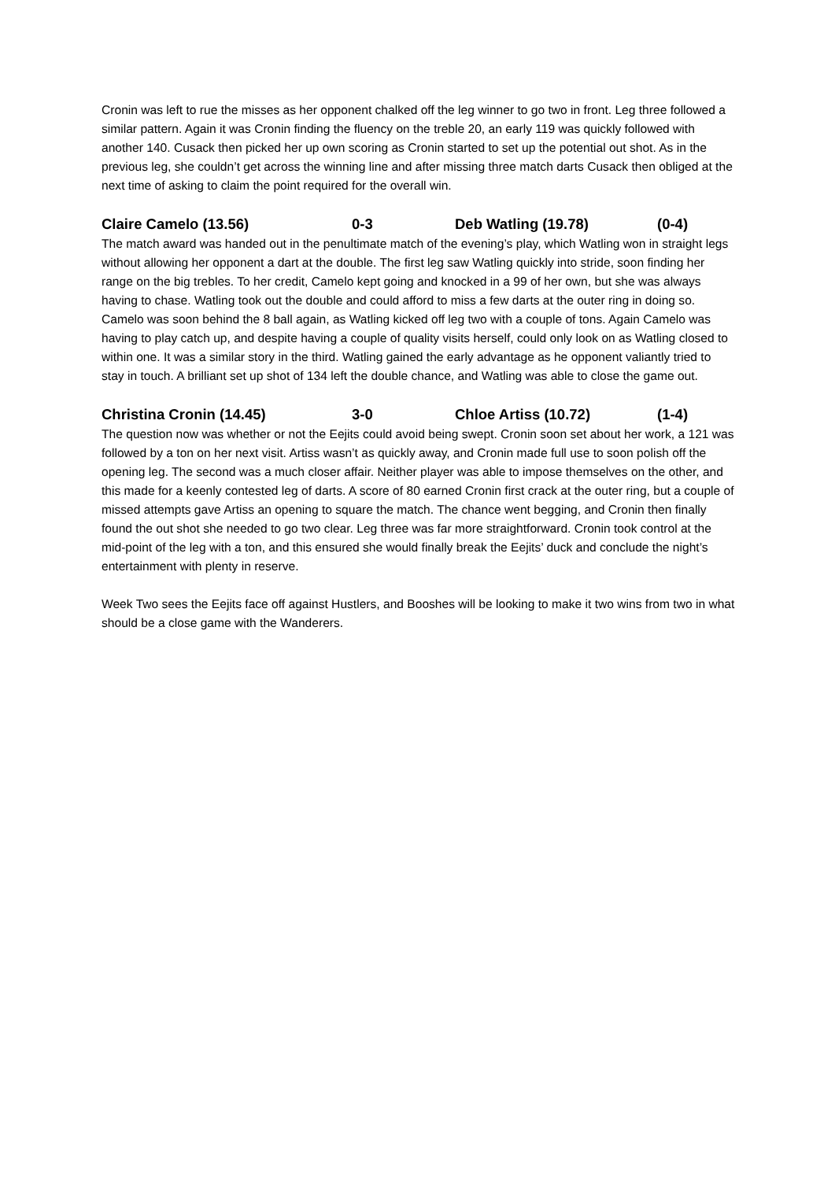Cronin was left to rue the misses as her opponent chalked off the leg winner to go two in front. Leg three followed a similar pattern. Again it was Cronin finding the fluency on the treble 20, an early 119 was quickly followed with another 140. Cusack then picked her up own scoring as Cronin started to set up the potential out shot. As in the previous leg, she couldn’t get across the winning line and after missing three match darts Cusack then obliged at the next time of asking to claim the point required for the overall win.
Claire Camelo (13.56) 0-3 Deb Watling (19.78) (0-4)
The match award was handed out in the penultimate match of the evening’s play, which Watling won in straight legs without allowing her opponent a dart at the double. The first leg saw Watling quickly into stride, soon finding her range on the big trebles. To her credit, Camelo kept going and knocked in a 99 of her own, but she was always having to chase. Watling took out the double and could afford to miss a few darts at the outer ring in doing so. Camelo was soon behind the 8 ball again, as Watling kicked off leg two with a couple of tons. Again Camelo was having to play catch up, and despite having a couple of quality visits herself, could only look on as Watling closed to within one. It was a similar story in the third. Watling gained the early advantage as he opponent valiantly tried to stay in touch. A brilliant set up shot of 134 left the double chance, and Watling was able to close the game out.
Christina Cronin (14.45) 3-0 Chloe Artiss (10.72) (1-4)
The question now was whether or not the Eejits could avoid being swept. Cronin soon set about her work, a 121 was followed by a ton on her next visit. Artiss wasn’t as quickly away, and Cronin made full use to soon polish off the opening leg. The second was a much closer affair. Neither player was able to impose themselves on the other, and this made for a keenly contested leg of darts. A score of 80 earned Cronin first crack at the outer ring, but a couple of missed attempts gave Artiss an opening to square the match. The chance went begging, and Cronin then finally found the out shot she needed to go two clear. Leg three was far more straightforward. Cronin took control at the mid-point of the leg with a ton, and this ensured she would finally break the Eejits’ duck and conclude the night’s entertainment with plenty in reserve.
Week Two sees the Eejits face off against Hustlers, and Booshes will be looking to make it two wins from two in what should be a close game with the Wanderers.